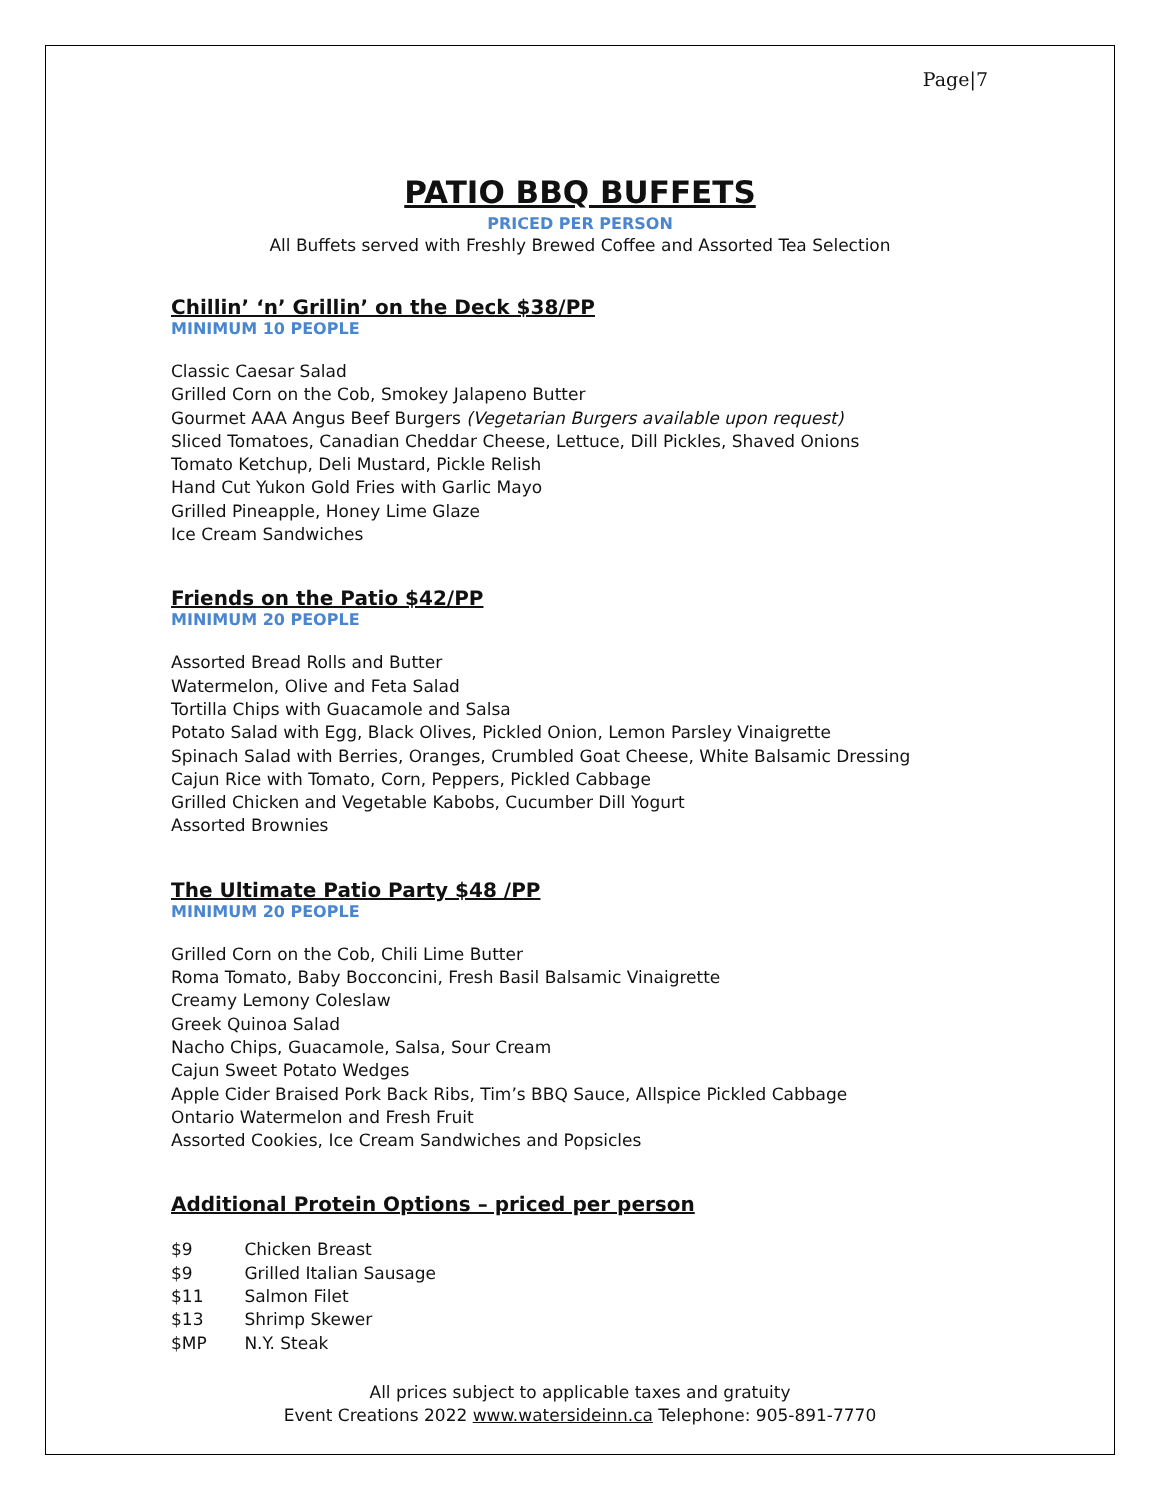Page|7
PATIO BBQ BUFFETS
PRICED PER PERSON
All Buffets served with Freshly Brewed Coffee and Assorted Tea Selection
Chillin’ ‘n’ Grillin’ on the Deck $38/PP
MINIMUM 10 PEOPLE
Classic Caesar Salad
Grilled Corn on the Cob, Smokey Jalapeno Butter
Gourmet AAA Angus Beef Burgers (Vegetarian Burgers available upon request)
Sliced Tomatoes, Canadian Cheddar Cheese, Lettuce, Dill Pickles, Shaved Onions
Tomato Ketchup, Deli Mustard, Pickle Relish
Hand Cut Yukon Gold Fries with Garlic Mayo
Grilled Pineapple, Honey Lime Glaze
Ice Cream Sandwiches
Friends on the Patio $42/PP
MINIMUM 20 PEOPLE
Assorted Bread Rolls and Butter
Watermelon, Olive and Feta Salad
Tortilla Chips with Guacamole and Salsa
Potato Salad with Egg, Black Olives, Pickled Onion, Lemon Parsley Vinaigrette
Spinach Salad with Berries, Oranges, Crumbled Goat Cheese, White Balsamic Dressing
Cajun Rice with Tomato, Corn, Peppers, Pickled Cabbage
Grilled Chicken and Vegetable Kabobs, Cucumber Dill Yogurt
Assorted Brownies
The Ultimate Patio Party $48 /PP
MINIMUM 20 PEOPLE
Grilled Corn on the Cob, Chili Lime Butter
Roma Tomato, Baby Bocconcini, Fresh Basil Balsamic Vinaigrette
Creamy Lemony Coleslaw
Greek Quinoa Salad
Nacho Chips, Guacamole, Salsa, Sour Cream
Cajun Sweet Potato Wedges
Apple Cider Braised Pork Back Ribs, Tim’s BBQ Sauce, Allspice Pickled Cabbage
Ontario Watermelon and Fresh Fruit
Assorted Cookies, Ice Cream Sandwiches and Popsicles
Additional Protein Options – priced per person
$9 Chicken Breast
$9 Grilled Italian Sausage
$11 Salmon Filet
$13 Shrimp Skewer
$MP N.Y. Steak
All prices subject to applicable taxes and gratuity
Event Creations 2022 www.watersideinn.ca Telephone: 905-891-7770